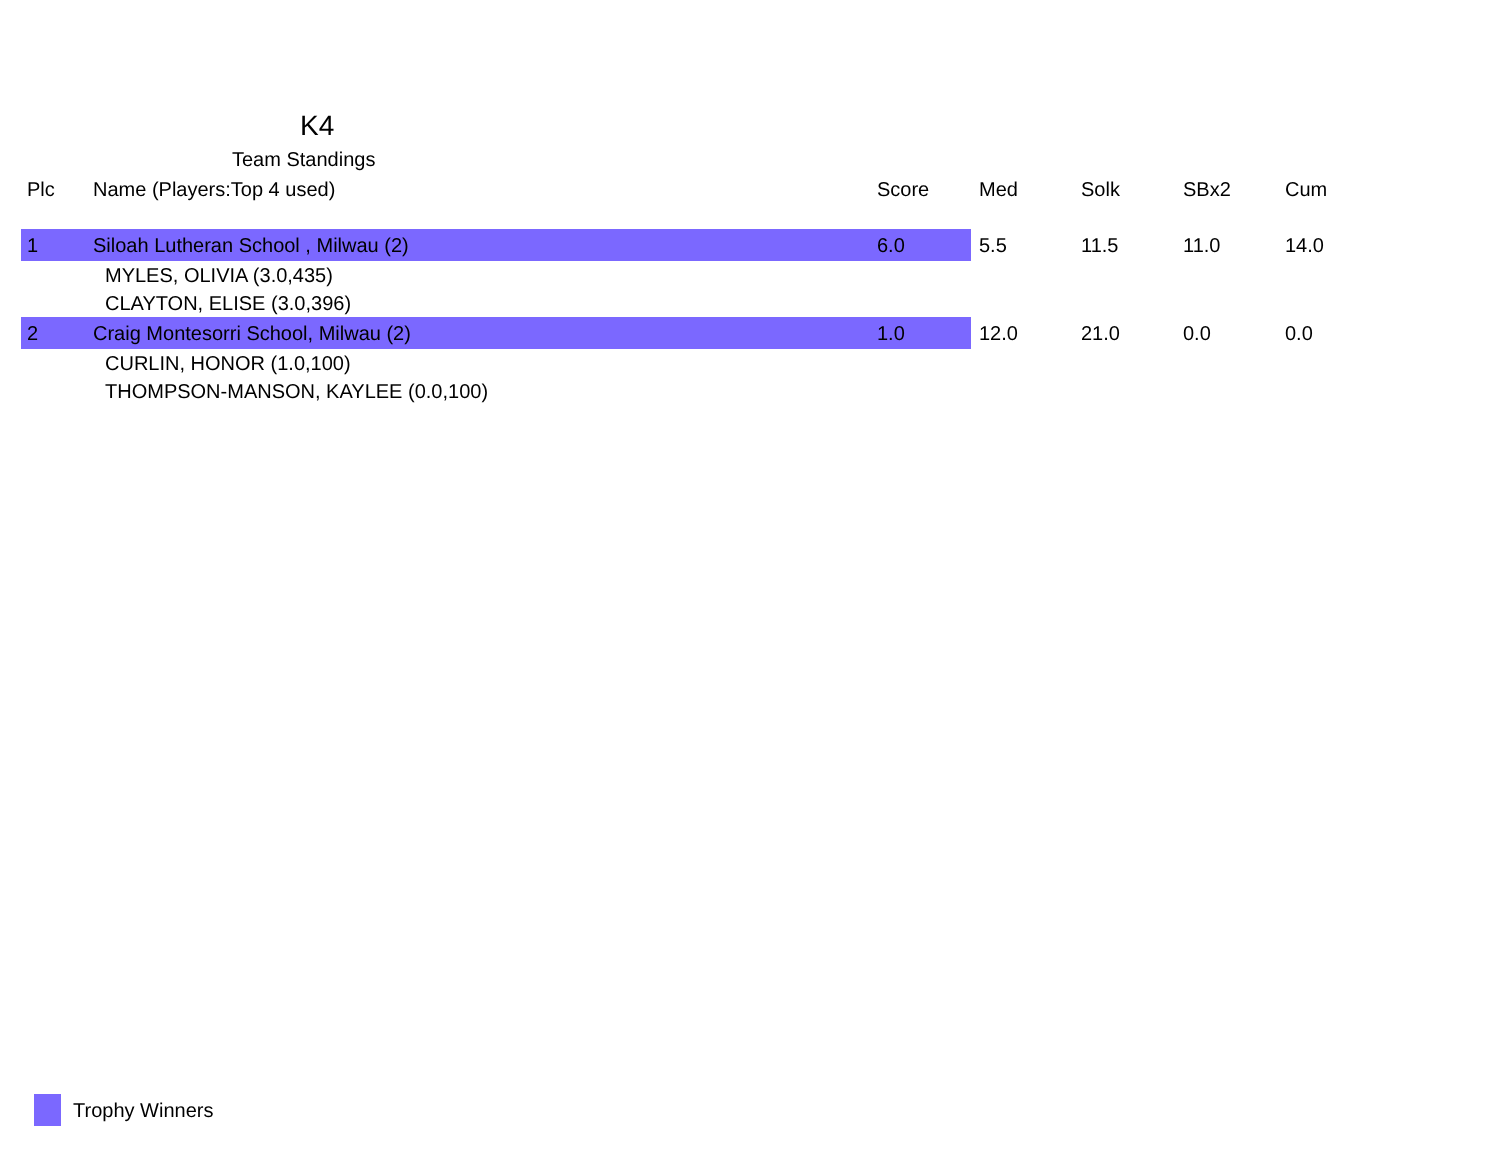K4
Team Standings
| Plc | Name (Players:Top 4 used) | Score | Med | Solk | SBx2 | Cum |
| --- | --- | --- | --- | --- | --- | --- |
| 1 | Siloah Lutheran School , Milwau (2) | 6.0 | 5.5 | 11.5 | 11.0 | 14.0 |
| | MYLES, OLIVIA (3.0,435) | | | | | |
| | CLAYTON, ELISE (3.0,396) | | | | | |
| 2 | Craig Montesorri School, Milwau (2) | 1.0 | 12.0 | 21.0 | 0.0 | 0.0 |
| | CURLIN, HONOR (1.0,100) | | | | | |
| | THOMPSON-MANSON, KAYLEE (0.0,100) | | | | | |
Trophy Winners